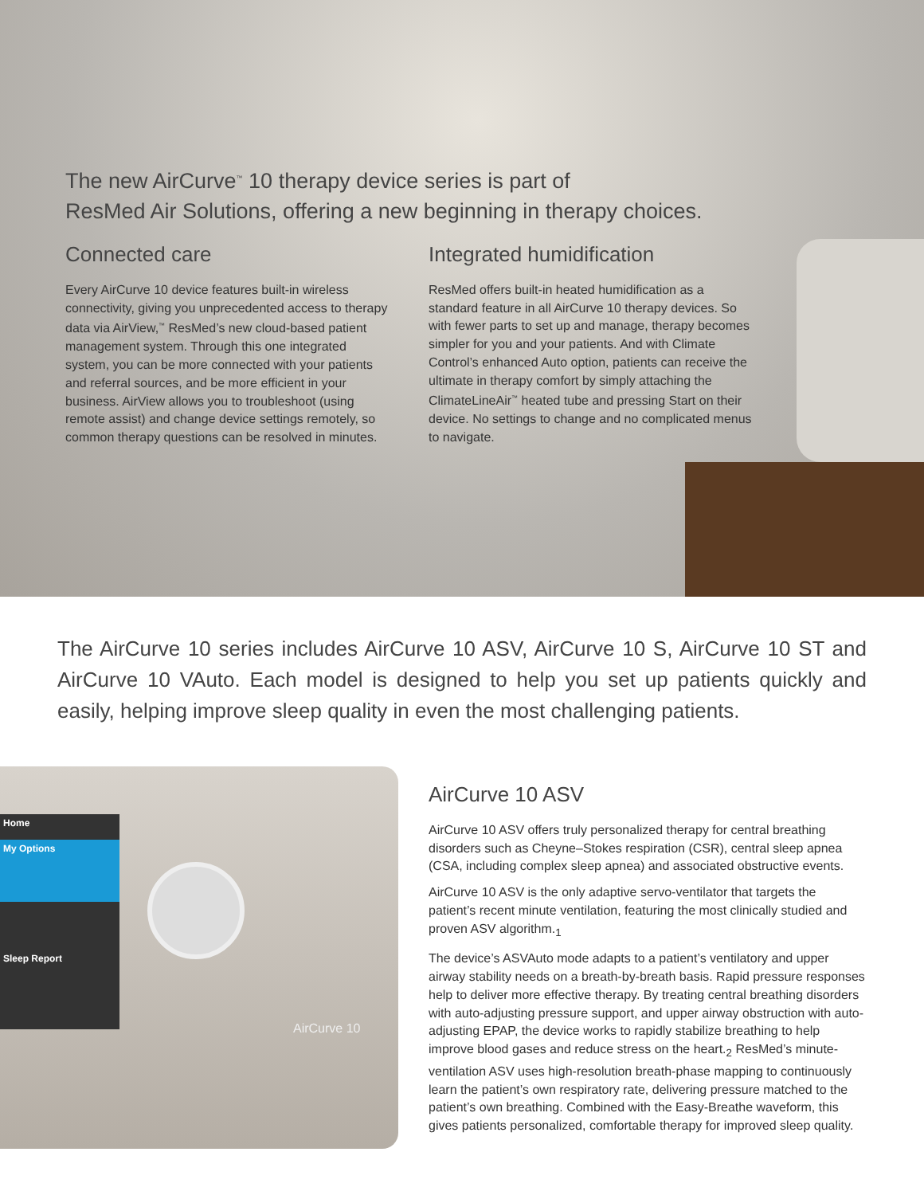The new AirCurve<sup>™</sup> 10 therapy device series is part of
ResMed Air Solutions, offering a new beginning in therapy choices.
Connected care
Every AirCurve 10 device features built-in wireless connectivity, giving you unprecedented access to therapy data via AirView,<sup>™</sup> ResMed’s new cloud-based patient management system. Through this one integrated system, you can be more connected with your patients and referral sources, and be more efficient in your business. AirView allows you to troubleshoot (using remote assist) and change device settings remotely, so common therapy questions can be resolved in minutes.
Integrated humidification
ResMed offers built-in heated humidification as a standard feature in all AirCurve 10 therapy devices. So with fewer parts to set up and manage, therapy becomes simpler for you and your patients. And with Climate Control’s enhanced Auto option, patients can receive the ultimate in therapy comfort by simply attaching the ClimateLineAir<sup>™</sup> heated tube and pressing Start on their device. No settings to change and no complicated menus to navigate.
The AirCurve 10 series includes AirCurve 10 ASV, AirCurve 10 S, AirCurve 10 ST and AirCurve 10 VAuto. Each model is designed to help you set up patients quickly and easily, helping improve sleep quality in even the most challenging patients.
Home
My Options
Sleep Report
AirCurve 10
AirCurve 10 ASV
AirCurve 10 ASV offers truly personalized therapy for central breathing disorders such as Cheyne–Stokes respiration (CSR), central sleep apnea (CSA, including complex sleep apnea) and associated obstructive events.
AirCurve 10 ASV is the only adaptive servo-ventilator that targets the patient’s recent minute ventilation, featuring the most clinically studied and proven ASV algorithm.<sub>1</sub>
The device’s ASVAuto mode adapts to a patient’s ventilatory and upper airway stability needs on a breath-by-breath basis. Rapid pressure responses help to deliver more effective therapy. By treating central breathing disorders with auto-adjusting pressure support, and upper airway obstruction with auto-adjusting EPAP, the device works to rapidly stabilize breathing to help improve blood gases and reduce stress on the heart.<sub>2</sub> ResMed’s minute-ventilation ASV uses high-resolution breath-phase mapping to continuously learn the patient’s own respiratory rate, delivering pressure matched to the patient’s own breathing. Combined with the Easy-Breathe waveform, this gives patients personalized, comfortable therapy for improved sleep quality.